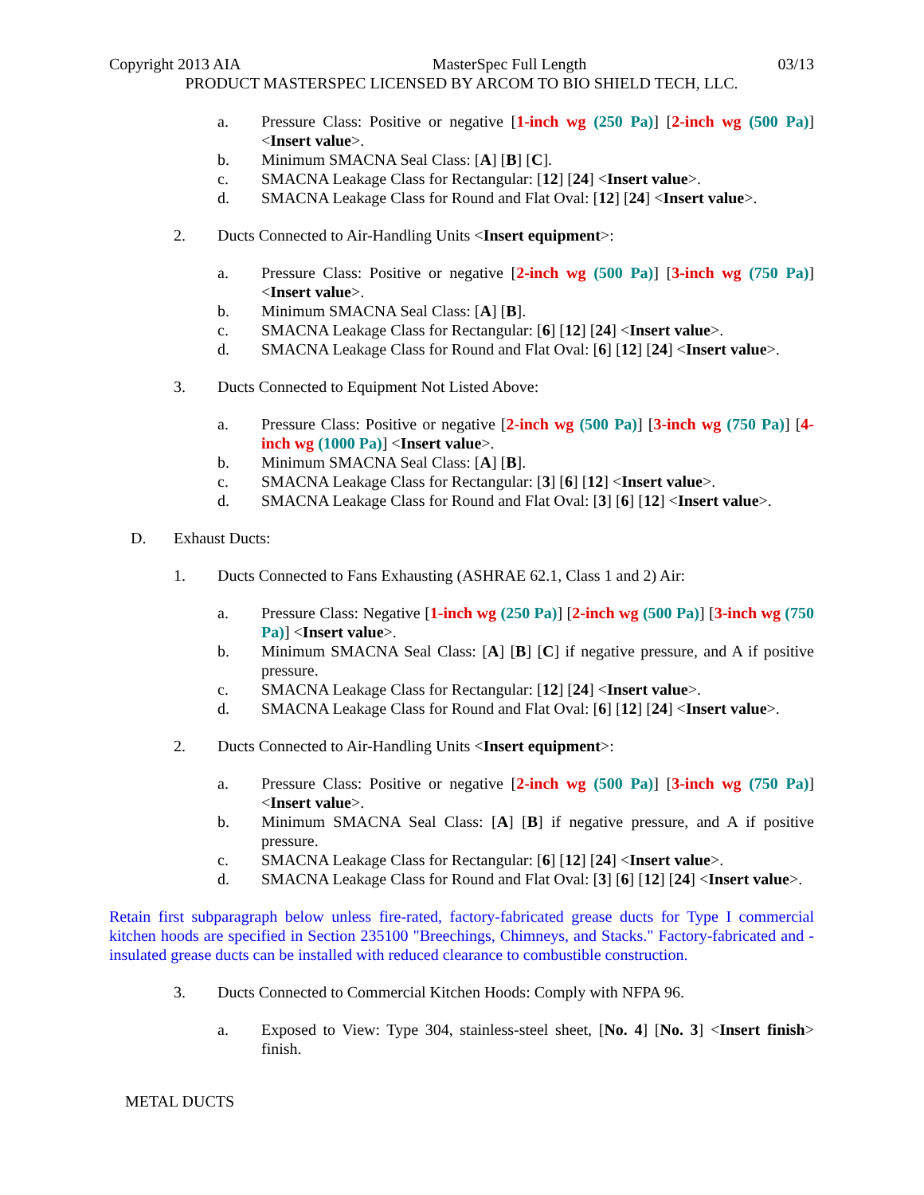Copyright 2013 AIA MasterSpec Full Length 03/13
PRODUCT MASTERSPEC LICENSED BY ARCOM TO BIO SHIELD TECH, LLC.
a. Pressure Class: Positive or negative [1-inch wg (250 Pa)] [2-inch wg (500 Pa)] <Insert value>.
b. Minimum SMACNA Seal Class: [A] [B] [C].
c. SMACNA Leakage Class for Rectangular: [12] [24] <Insert value>.
d. SMACNA Leakage Class for Round and Flat Oval: [12] [24] <Insert value>.
2. Ducts Connected to Air-Handling Units <Insert equipment>:
a. Pressure Class: Positive or negative [2-inch wg (500 Pa)] [3-inch wg (750 Pa)] <Insert value>.
b. Minimum SMACNA Seal Class: [A] [B].
c. SMACNA Leakage Class for Rectangular: [6] [12] [24] <Insert value>.
d. SMACNA Leakage Class for Round and Flat Oval: [6] [12] [24] <Insert value>.
3. Ducts Connected to Equipment Not Listed Above:
a. Pressure Class: Positive or negative [2-inch wg (500 Pa)] [3-inch wg (750 Pa)] [4-inch wg (1000 Pa)] <Insert value>.
b. Minimum SMACNA Seal Class: [A] [B].
c. SMACNA Leakage Class for Rectangular: [3] [6] [12] <Insert value>.
d. SMACNA Leakage Class for Round and Flat Oval: [3] [6] [12] <Insert value>.
D. Exhaust Ducts:
1. Ducts Connected to Fans Exhausting (ASHRAE 62.1, Class 1 and 2) Air:
a. Pressure Class: Negative [1-inch wg (250 Pa)] [2-inch wg (500 Pa)] [3-inch wg (750 Pa)] <Insert value>.
b. Minimum SMACNA Seal Class: [A] [B] [C] if negative pressure, and A if positive pressure.
c. SMACNA Leakage Class for Rectangular: [12] [24] <Insert value>.
d. SMACNA Leakage Class for Round and Flat Oval: [6] [12] [24] <Insert value>.
2. Ducts Connected to Air-Handling Units <Insert equipment>:
a. Pressure Class: Positive or negative [2-inch wg (500 Pa)] [3-inch wg (750 Pa)] <Insert value>.
b. Minimum SMACNA Seal Class: [A] [B] if negative pressure, and A if positive pressure.
c. SMACNA Leakage Class for Rectangular: [6] [12] [24] <Insert value>.
d. SMACNA Leakage Class for Round and Flat Oval: [3] [6] [12] [24] <Insert value>.
Retain first subparagraph below unless fire-rated, factory-fabricated grease ducts for Type I commercial kitchen hoods are specified in Section 235100 "Breechings, Chimneys, and Stacks." Factory-fabricated and -insulated grease ducts can be installed with reduced clearance to combustible construction.
3. Ducts Connected to Commercial Kitchen Hoods: Comply with NFPA 96.
a. Exposed to View: Type 304, stainless-steel sheet, [No. 4] [No. 3] <Insert finish> finish.
METAL DUCTS